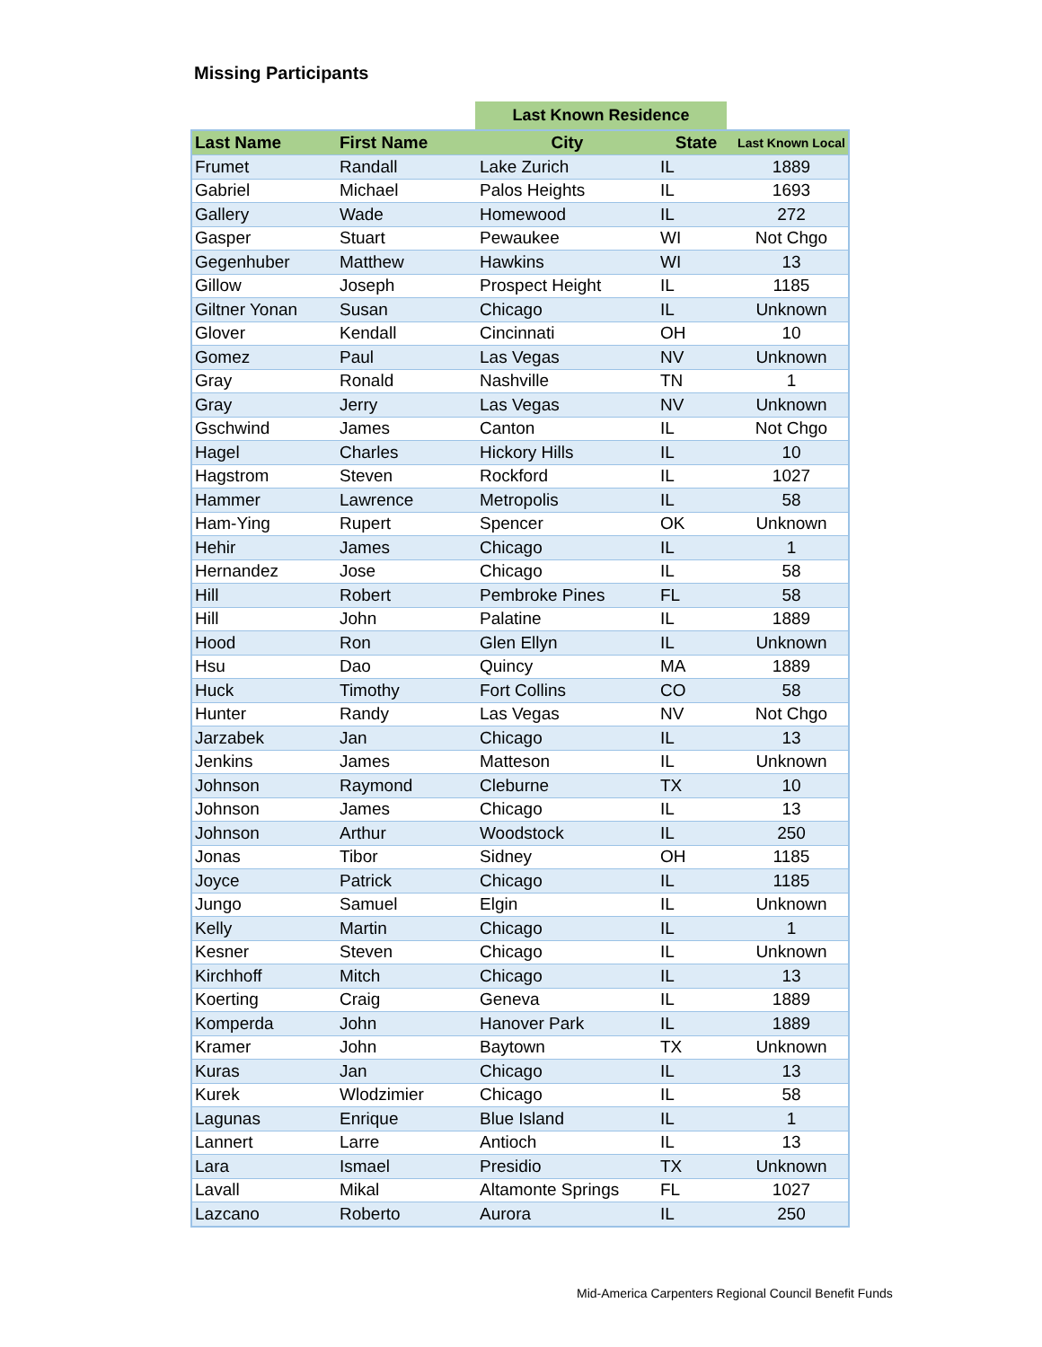Missing Participants
Last Known Residence
| Last Name | First Name | City | State | Last Known Local |
| --- | --- | --- | --- | --- |
| Frumet | Randall | Lake Zurich | IL | 1889 |
| Gabriel | Michael | Palos Heights | IL | 1693 |
| Gallery | Wade | Homewood | IL | 272 |
| Gasper | Stuart | Pewaukee | WI | Not Chgo |
| Gegenhuber | Matthew | Hawkins | WI | 13 |
| Gillow | Joseph | Prospect Height | IL | 1185 |
| Giltner Yonan | Susan | Chicago | IL | Unknown |
| Glover | Kendall | Cincinnati | OH | 10 |
| Gomez | Paul | Las Vegas | NV | Unknown |
| Gray | Ronald | Nashville | TN | 1 |
| Gray | Jerry | Las Vegas | NV | Unknown |
| Gschwind | James | Canton | IL | Not Chgo |
| Hagel | Charles | Hickory Hills | IL | 10 |
| Hagstrom | Steven | Rockford | IL | 1027 |
| Hammer | Lawrence | Metropolis | IL | 58 |
| Ham-Ying | Rupert | Spencer | OK | Unknown |
| Hehir | James | Chicago | IL | 1 |
| Hernandez | Jose | Chicago | IL | 58 |
| Hill | Robert | Pembroke Pines | FL | 58 |
| Hill | John | Palatine | IL | 1889 |
| Hood | Ron | Glen Ellyn | IL | Unknown |
| Hsu | Dao | Quincy | MA | 1889 |
| Huck | Timothy | Fort Collins | CO | 58 |
| Hunter | Randy | Las Vegas | NV | Not Chgo |
| Jarzabek | Jan | Chicago | IL | 13 |
| Jenkins | James | Matteson | IL | Unknown |
| Johnson | Raymond | Cleburne | TX | 10 |
| Johnson | James | Chicago | IL | 13 |
| Johnson | Arthur | Woodstock | IL | 250 |
| Jonas | Tibor | Sidney | OH | 1185 |
| Joyce | Patrick | Chicago | IL | 1185 |
| Jungo | Samuel | Elgin | IL | Unknown |
| Kelly | Martin | Chicago | IL | 1 |
| Kesner | Steven | Chicago | IL | Unknown |
| Kirchhoff | Mitch | Chicago | IL | 13 |
| Koerting | Craig | Geneva | IL | 1889 |
| Komperda | John | Hanover Park | IL | 1889 |
| Kramer | John | Baytown | TX | Unknown |
| Kuras | Jan | Chicago | IL | 13 |
| Kurek | Wlodzimier | Chicago | IL | 58 |
| Lagunas | Enrique | Blue Island | IL | 1 |
| Lannert | Larre | Antioch | IL | 13 |
| Lara | Ismael | Presidio | TX | Unknown |
| Lavall | Mikal | Altamonte Springs | FL | 1027 |
| Lazcano | Roberto | Aurora | IL | 250 |
Mid-America Carpenters Regional Council Benefit Funds